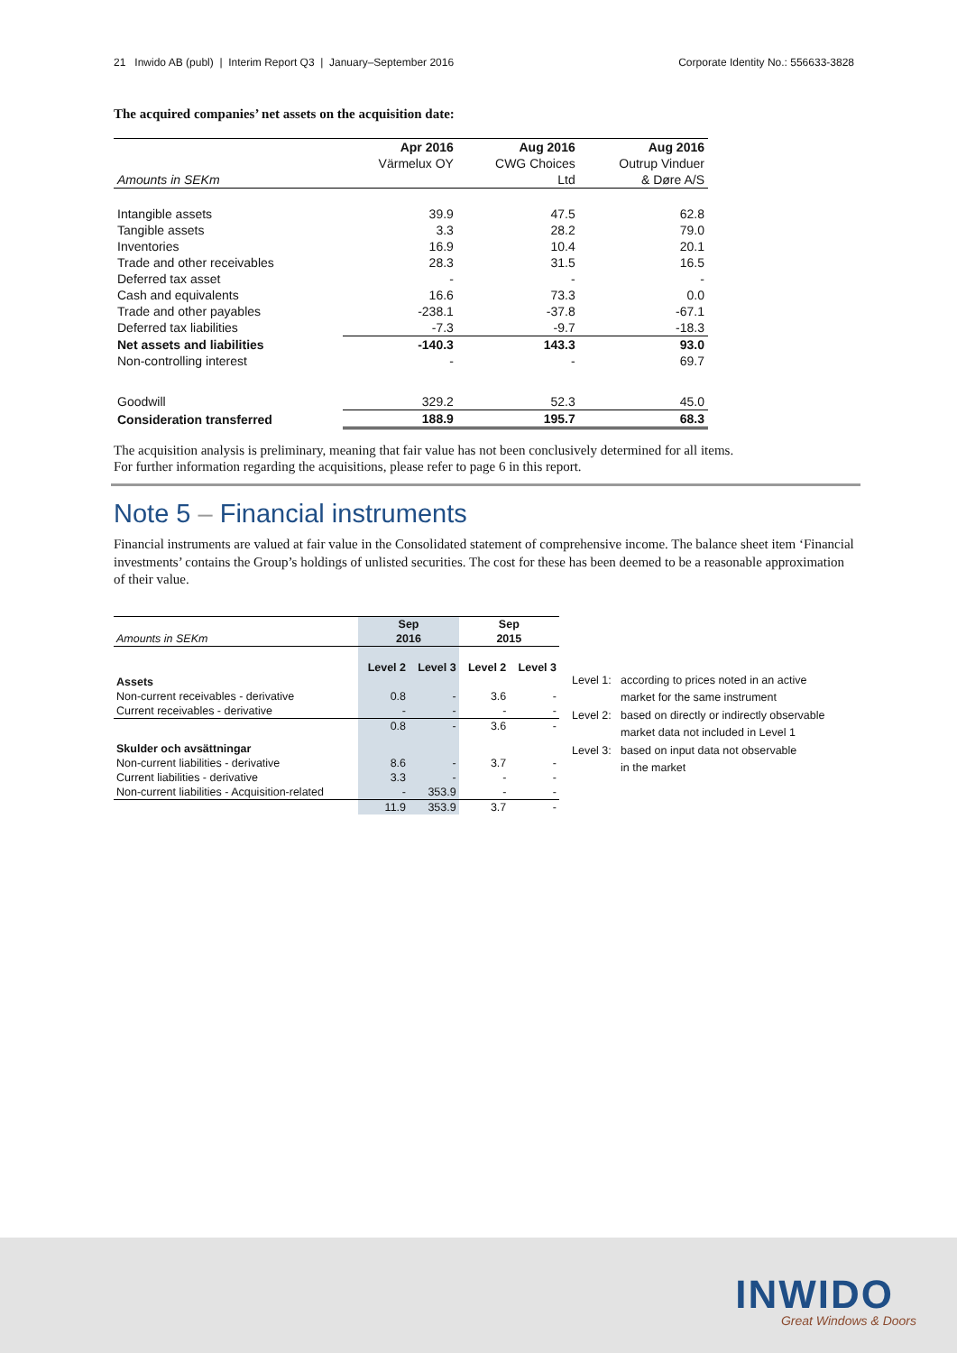21 Inwido AB (publ) | Interim Report Q3 | January–September 2016
Corporate Identity No.: 556633-3828
The acquired companies’ net assets on the acquisition date:
| | Apr 2016 | Aug 2016 | Aug 2016 |
| --- | --- | --- | --- |
| | Värmelux OY | CWG Choices | Outrup Vinduer |
| Amounts in SEKm | | Ltd | & Døre A/S |
| Intangible assets | 39.9 | 47.5 | 62.8 |
| Tangible assets | 3.3 | 28.2 | 79.0 |
| Inventories | 16.9 | 10.4 | 20.1 |
| Trade and other receivables | 28.3 | 31.5 | 16.5 |
| Deferred tax asset | - | - | - |
| Cash and equivalents | 16.6 | 73.3 | 0.0 |
| Trade and other payables | -238.1 | -37.8 | -67.1 |
| Deferred tax liabilities | -7.3 | -9.7 | -18.3 |
| Net assets and liabilities | -140.3 | 143.3 | 93.0 |
| Non-controlling interest | - | - | 69.7 |
| Goodwill | 329.2 | 52.3 | 45.0 |
| Consideration transferred | 188.9 | 195.7 | 68.3 |
The acquisition analysis is preliminary, meaning that fair value has not been conclusively determined for all items.
For further information regarding the acquisitions, please refer to page 6 in this report.
Note 5 – Financial instruments
Financial instruments are valued at fair value in the Consolidated statement of comprehensive income. The balance sheet item ‘Financial investments’ contains the Group’s holdings of unlisted securities. The cost for these has been deemed to be a reasonable approximation of their value.
| | Sep | | Sep | |
| --- | --- | --- | --- | --- |
| Amounts in SEKm | 2016 | | 2015 | |
| | Level 2 | Level 3 | Level 2 | Level 3 |
| Assets | | | | |
| Non-current receivables - derivative | 0.8 | - | 3.6 | - |
| Current receivables - derivative | - | - | - | - |
| | 0.8 | - | 3.6 | - |
| Skulder och avsättningar | | | | |
| Non-current liabilities - derivative | 8.6 | - | 3.7 | - |
| Current liabilities - derivative | 3.3 | - | - | - |
| Non-current liabilities - Acquisition-related | - | 353.9 | - | - |
| | 11.9 | 353.9 | 3.7 | - |
Level 1: according to prices noted in an active
market for the same instrument
Level 2: based on directly or indirectly observable
market data not included in Level 1
Level 3: based on input data not observable
in the market
INWIDO
Great Windows & Doors